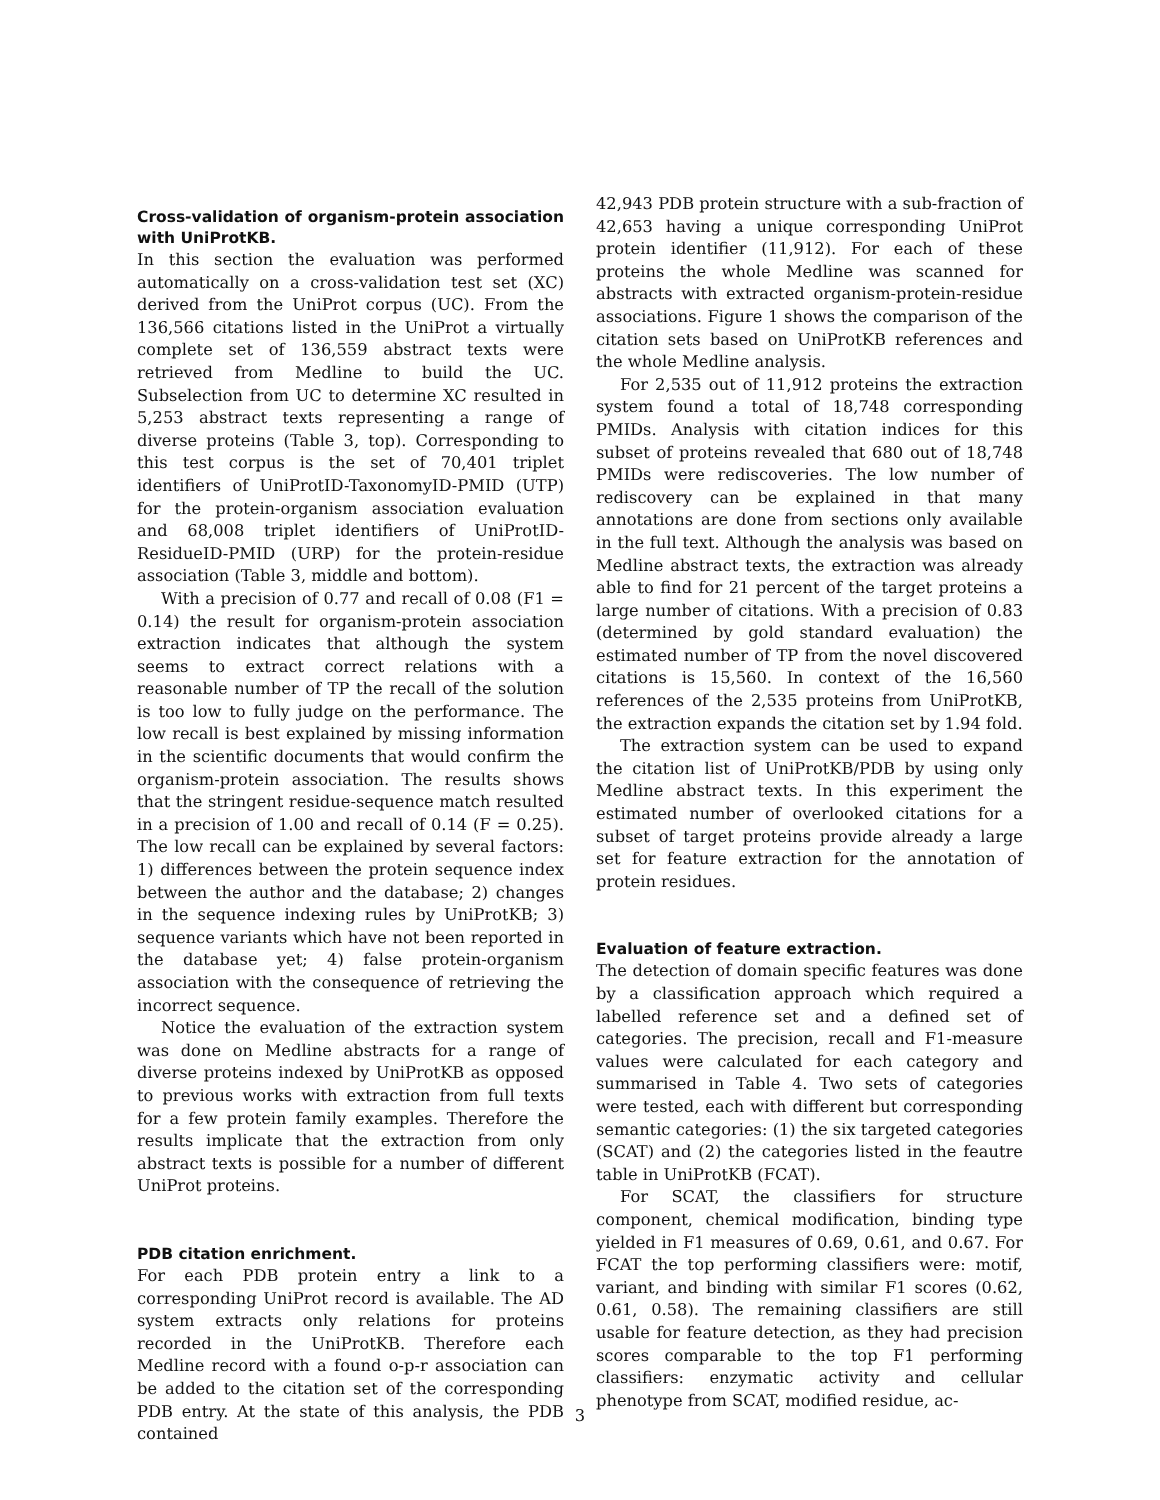Cross-validation of organism-protein association with UniProtKB.
In this section the evaluation was performed automatically on a cross-validation test set (XC) derived from the UniProt corpus (UC). From the 136,566 citations listed in the UniProt a virtually complete set of 136,559 abstract texts were retrieved from Medline to build the UC. Subselection from UC to determine XC resulted in 5,253 abstract texts representing a range of diverse proteins (Table 3, top). Corresponding to this test corpus is the set of 70,401 triplet identifiers of UniProtID-TaxonomyID-PMID (UTP) for the protein-organism association evaluation and 68,008 triplet identifiers of UniProtID-ResidueID-PMID (URP) for the protein-residue association (Table 3, middle and bottom).
With a precision of 0.77 and recall of 0.08 (F1 = 0.14) the result for organism-protein association extraction indicates that although the system seems to extract correct relations with a reasonable number of TP the recall of the solution is too low to fully judge on the performance. The low recall is best explained by missing information in the scientific documents that would confirm the organism-protein association. The results shows that the stringent residue-sequence match resulted in a precision of 1.00 and recall of 0.14 (F = 0.25). The low recall can be explained by several factors: 1) differences between the protein sequence index between the author and the database; 2) changes in the sequence indexing rules by UniProtKB; 3) sequence variants which have not been reported in the database yet; 4) false protein-organism association with the consequence of retrieving the incorrect sequence.
Notice the evaluation of the extraction system was done on Medline abstracts for a range of diverse proteins indexed by UniProtKB as opposed to previous works with extraction from full texts for a few protein family examples. Therefore the results implicate that the extraction from only abstract texts is possible for a number of different UniProt proteins.
PDB citation enrichment.
For each PDB protein entry a link to a corresponding UniProt record is available. The AD system extracts only relations for proteins recorded in the UniProtKB. Therefore each Medline record with a found o-p-r association can be added to the citation set of the corresponding PDB entry. At the state of this analysis, the PDB contained
42,943 PDB protein structure with a sub-fraction of 42,653 having a unique corresponding UniProt protein identifier (11,912). For each of these proteins the whole Medline was scanned for abstracts with extracted organism-protein-residue associations. Figure 1 shows the comparison of the citation sets based on UniProtKB references and the whole Medline analysis.
For 2,535 out of 11,912 proteins the extraction system found a total of 18,748 corresponding PMIDs. Analysis with citation indices for this subset of proteins revealed that 680 out of 18,748 PMIDs were rediscoveries. The low number of rediscovery can be explained in that many annotations are done from sections only available in the full text. Although the analysis was based on Medline abstract texts, the extraction was already able to find for 21 percent of the target proteins a large number of citations. With a precision of 0.83 (determined by gold standard evaluation) the estimated number of TP from the novel discovered citations is 15,560. In context of the 16,560 references of the 2,535 proteins from UniProtKB, the extraction expands the citation set by 1.94 fold.
The extraction system can be used to expand the citation list of UniProtKB/PDB by using only Medline abstract texts. In this experiment the estimated number of overlooked citations for a subset of target proteins provide already a large set for feature extraction for the annotation of protein residues.
Evaluation of feature extraction.
The detection of domain specific features was done by a classification approach which required a labelled reference set and a defined set of categories. The precision, recall and F1-measure values were calculated for each category and summarised in Table 4. Two sets of categories were tested, each with different but corresponding semantic categories: (1) the six targeted categories (SCAT) and (2) the categories listed in the feautre table in UniProtKB (FCAT).
For SCAT, the classifiers for structure component, chemical modification, binding type yielded in F1 measures of 0.69, 0.61, and 0.67. For FCAT the top performing classifiers were: motif, variant, and binding with similar F1 scores (0.62, 0.61, 0.58). The remaining classifiers are still usable for feature detection, as they had precision scores comparable to the top F1 performing classifiers: enzymatic activity and cellular phenotype from SCAT, modified residue, ac-
3